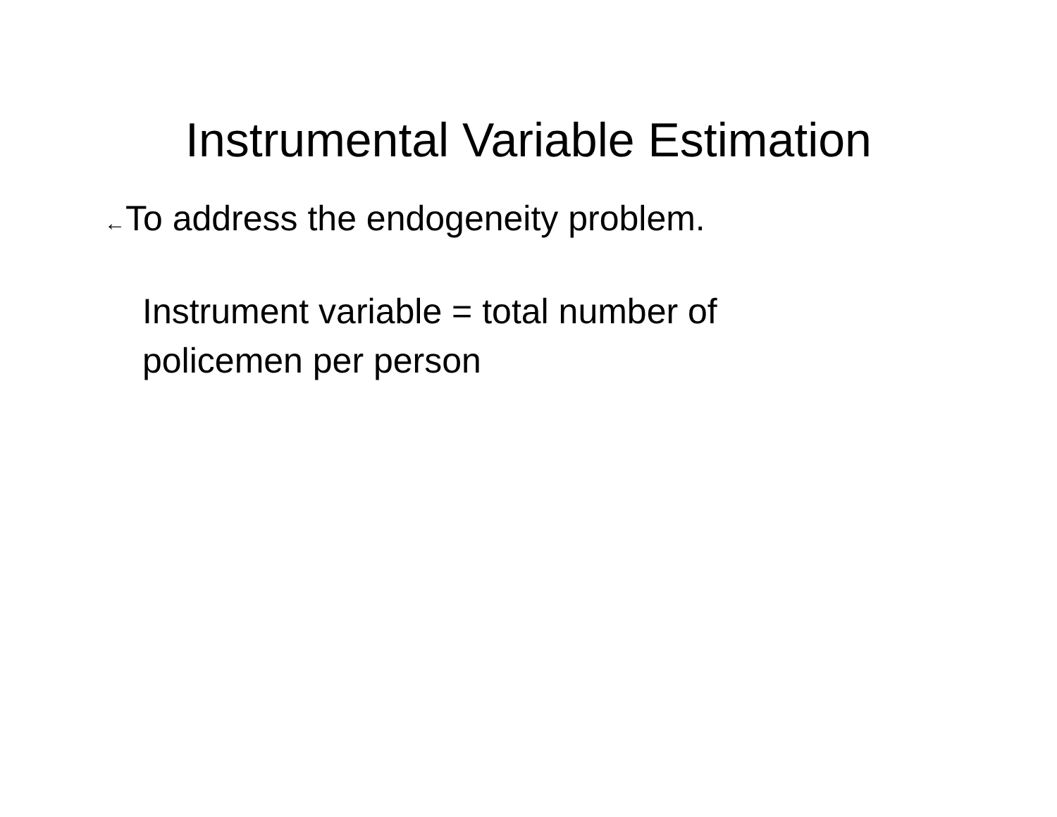Instrumental Variable Estimation
←To address the endogeneity problem.
Instrument variable = total number of policemen per person